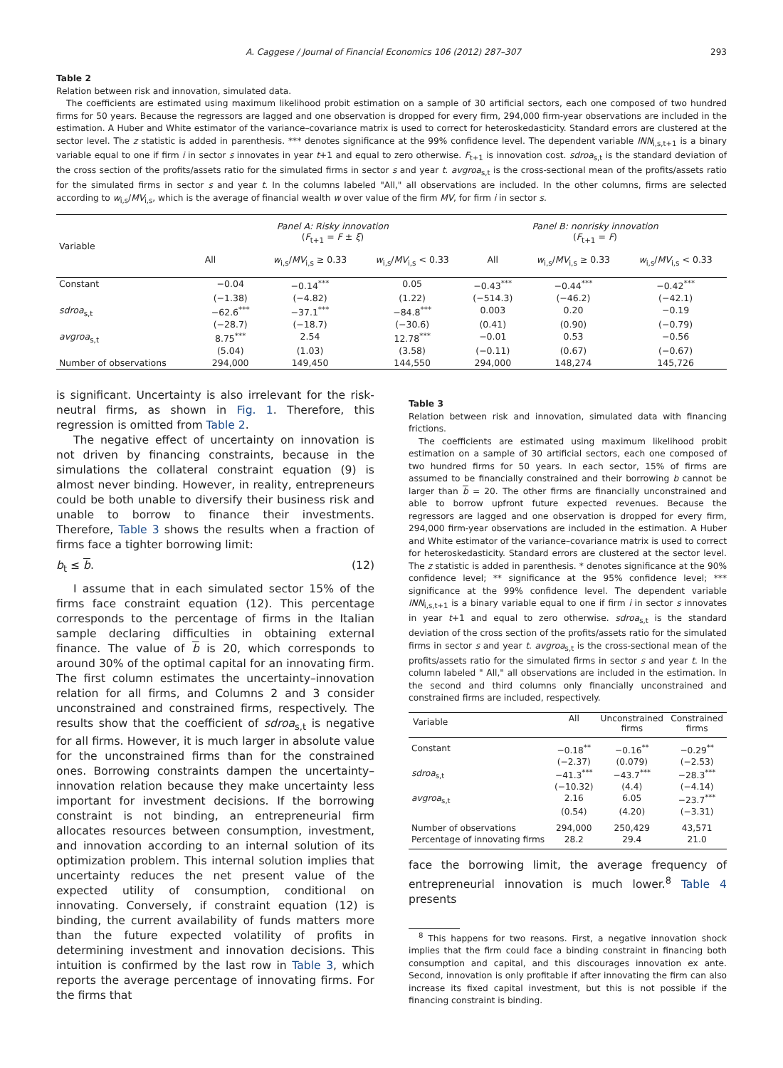A. Caggese / Journal of Financial Economics 106 (2012) 287–307 293
Table 2
Relation between risk and innovation, simulated data.
The coefficients are estimated using maximum likelihood probit estimation on a sample of 30 artificial sectors, each one composed of two hundred firms for 50 years. Because the regressors are lagged and one observation is dropped for every firm, 294,000 firm-year observations are included in the estimation. A Huber and White estimator of the variance–covariance matrix is used to correct for heteroskedasticity. Standard errors are clustered at the sector level. The z statistic is added in parenthesis. *** denotes significance at the 99% confidence level. The dependent variable INN<sub>i,s,t+1</sub> is a binary variable equal to one if firm i in sector s innovates in year t+1 and equal to zero otherwise. F<sub>t+1</sub> is innovation cost. sdroa<sub>s,t</sub> is the standard deviation of the cross section of the profits/assets ratio for the simulated firms in sector s and year t. avgroa<sub>s,t</sub> is the cross-sectional mean of the profits/assets ratio for the simulated firms in sector s and year t. In the columns labeled "All," all observations are included. In the other columns, firms are selected according to w<sub>i,s</sub>/MV<sub>i,s</sub>, which is the average of financial wealth w over value of the firm MV, for firm i in sector s.
| Variable | Panel A: Risky innovation ( F<sub>t+1</sub> = F ± ξ ) | | | Panel B: nonrisky innovation ( F<sub>t+1</sub> = F ) | | |
| --- | --- | --- | --- | --- | --- | --- |
| | All | w<sub>i,s</sub>/ MV<sub>i,s</sub> ≥ 0.33 | w<sub>i,s</sub>/ MV<sub>i,s</sub> < 0.33 | All | w<sub>i,s</sub>/ MV<sub>i,s</sub> ≥ 0.33 | w<sub>i,s</sub>/ MV<sub>i,s</sub> < 0.33 |
| Constant | −0.04 | −0.14<sup>***</sup> | 0.05 | −0.43<sup>***</sup> | −0.44<sup>***</sup> | −0.42<sup>***</sup> |
| | (−1.38) | (−4.82) | (1.22) | (−514.3) | (−46.2) | (−42.1) |
| sdroa<sub>s,t</sub> | −62.6<sup>***</sup> | −37.1<sup>***</sup> | −84.8<sup>***</sup> | 0.003 | 0.20 | −0.19 |
| | (−28.7) | (−18.7) | (−30.6) | (0.41) | (0.90) | (−0.79) |
| avgroa<sub>s,t</sub> | 8.75<sup>***</sup> | 2.54 | 12.78<sup>***</sup> | −0.01 | 0.53 | −0.56 |
| | (5.04) | (1.03) | (3.58) | (−0.11) | (0.67) | (−0.67) |
| Number of observations | 294,000 | 149,450 | 144,550 | 294,000 | 148,274 | 145,726 |
is significant. Uncertainty is also irrelevant for the risk-neutral firms, as shown in Fig. 1. Therefore, this regression is omitted from Table 2.
The negative effect of uncertainty on innovation is not driven by financing constraints, because in the simulations the collateral constraint equation (9) is almost never binding. However, in reality, entrepreneurs could be both unable to diversify their business risk and unable to borrow to finance their investments. Therefore, Table 3 shows the results when a fraction of firms face a tighter borrowing limit:
b<sub>t</sub> ≤ b. (12)
I assume that in each simulated sector 15% of the firms face constraint equation (12). This percentage corresponds to the percentage of firms in the Italian sample declaring difficulties in obtaining external finance. The value of b is 20, which corresponds to around 30% of the optimal capital for an innovating firm. The first column estimates the uncertainty–innovation relation for all firms, and Columns 2 and 3 consider unconstrained and constrained firms, respectively. The results show that the coefficient of sdroa<sub>s,t</sub> is negative for all firms. However, it is much larger in absolute value for the unconstrained firms than for the constrained ones. Borrowing constraints dampen the uncertainty–innovation relation because they make uncertainty less important for investment decisions. If the borrowing constraint is not binding, an entrepreneurial firm allocates resources between consumption, investment, and innovation according to an internal solution of its optimization problem. This internal solution implies that uncertainty reduces the net present value of the expected utility of consumption, conditional on innovating. Conversely, if constraint equation (12) is binding, the current availability of funds matters more than the future expected volatility of profits in determining investment and innovation decisions. This intuition is confirmed by the last row in Table 3, which reports the average percentage of innovating firms. For the firms that
Table 3
Relation between risk and innovation, simulated data with financing frictions.
The coefficients are estimated using maximum likelihood probit estimation on a sample of 30 artificial sectors, each one composed of two hundred firms for 50 years. In each sector, 15% of firms are assumed to be financially constrained and their borrowing b cannot be larger than b = 20. The other firms are financially unconstrained and able to borrow upfront future expected revenues. Because the regressors are lagged and one observation is dropped for every firm, 294,000 firm-year observations are included in the estimation. A Huber and White estimator of the variance–covariance matrix is used to correct for heteroskedasticity. Standard errors are clustered at the sector level. The z statistic is added in parenthesis. * denotes significance at the 90% confidence level; ** significance at the 95% confidence level; *** significance at the 99% confidence level. The dependent variable INN<sub>i,s,t+1</sub> is a binary variable equal to one if firm i in sector s innovates in year t+1 and equal to zero otherwise. sdroa<sub>s,t</sub> is the standard deviation of the cross section of the profits/assets ratio for the simulated firms in sector s and year t. avgroa<sub>s,t</sub> is the cross-sectional mean of the profits/assets ratio for the simulated firms in sector s and year t. In the column labeled " All," all observations are included in the estimation. In the second and third columns only financially unconstrained and constrained firms are included, respectively.
| Variable | All | Unconstrained firms | Constrained firms |
| --- | --- | --- | --- |
| Constant | −0.18<sup>**</sup> | −0.16<sup>**</sup> | −0.29<sup>**</sup> |
| | (−2.37) | (0.079) | (−2.53) |
| sdroa<sub>s,t</sub> | −41.3<sup>***</sup> | −43.7<sup>***</sup> | −28.3<sup>***</sup> |
| | (−10.32) | (4.4) | (−4.14) |
| avgroa<sub>s,t</sub> | 2.16 | 6.05 | −23.7<sup>***</sup> |
| | (0.54) | (4.20) | (−3.31) |
| Number of observations | 294,000 | 250,429 | 43,571 |
| Percentage of innovating firms | 28.2 | 29.4 | 21.0 |
face the borrowing limit, the average frequency of entrepreneurial innovation is much lower.<sup>8</sup> Table 4 presents
<sup>8</sup> This happens for two reasons. First, a negative innovation shock implies that the firm could face a binding constraint in financing both consumption and capital, and this discourages innovation ex ante. Second, innovation is only profitable if after innovating the firm can also increase its fixed capital investment, but this is not possible if the financing constraint is binding.